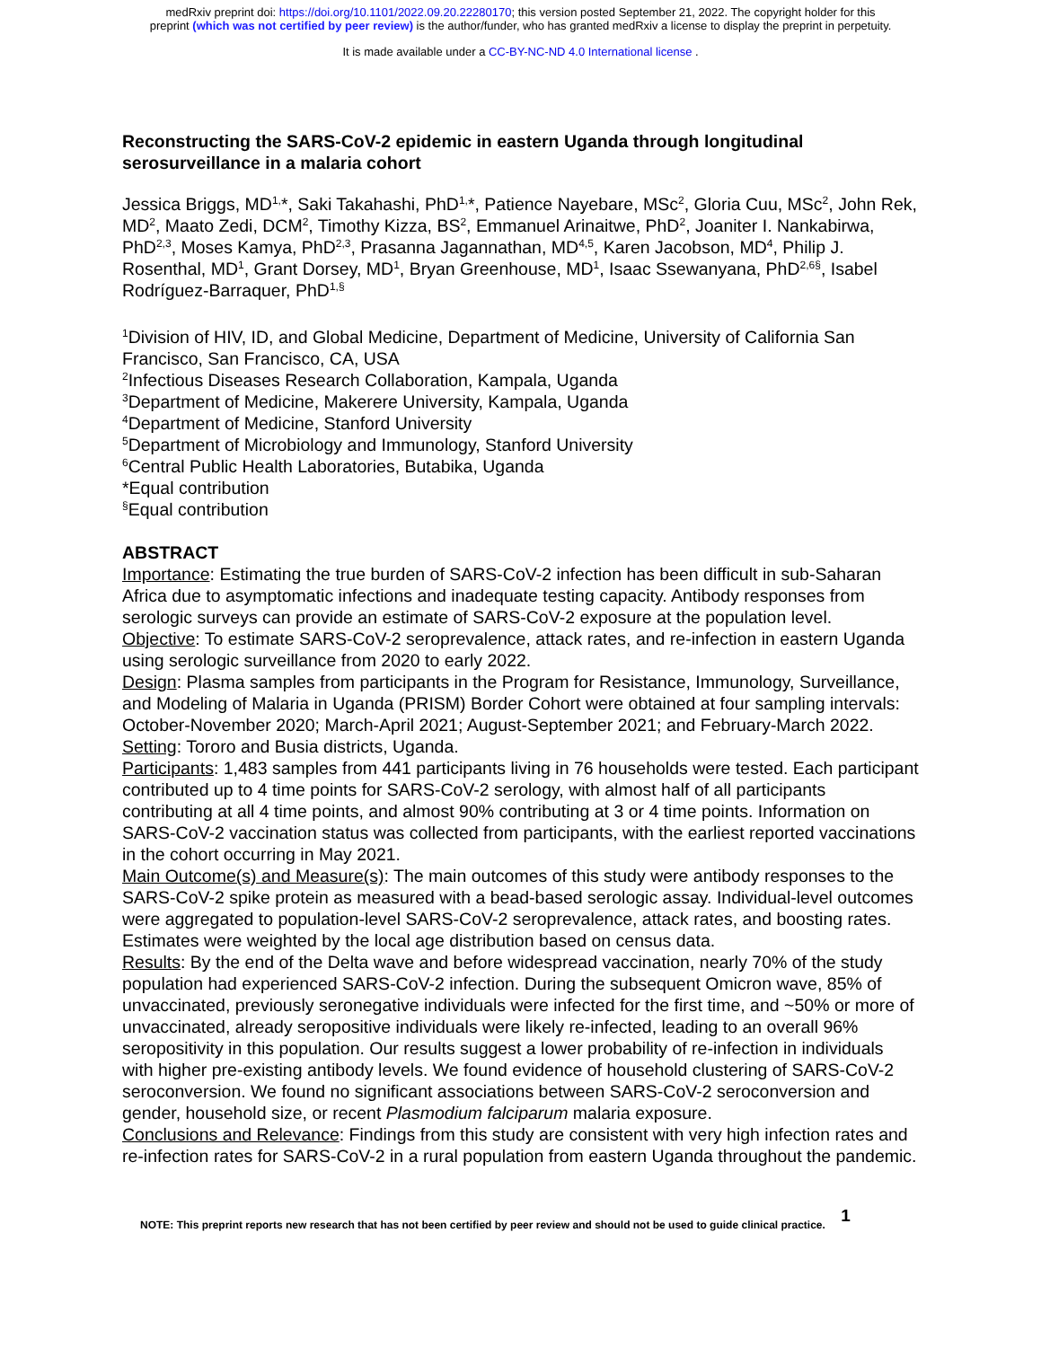medRxiv preprint doi: https://doi.org/10.1101/2022.09.20.22280170; this version posted September 21, 2022. The copyright holder for this
preprint (which was not certified by peer review) is the author/funder, who has granted medRxiv a license to display the preprint in perpetuity.
It is made available under a CC-BY-NC-ND 4.0 International license .
Reconstructing the SARS-CoV-2 epidemic in eastern Uganda through longitudinal serosurveillance in a malaria cohort
Jessica Briggs, MD<sup>1,</sup>*, Saki Takahashi, PhD<sup>1,</sup>*, Patience Nayebare, MSc<sup>2</sup>, Gloria Cuu, MSc<sup>2</sup>, John Rek, MD<sup>2</sup>, Maato Zedi, DCM<sup>2</sup>, Timothy Kizza, BS<sup>2</sup>, Emmanuel Arinaitwe, PhD<sup>2</sup>, Joaniter I. Nankabirwa, PhD<sup>2,3</sup>, Moses Kamya, PhD<sup>2,3</sup>, Prasanna Jagannathan, MD<sup>4,5</sup>, Karen Jacobson, MD<sup>4</sup>, Philip J. Rosenthal, MD<sup>1</sup>, Grant Dorsey, MD<sup>1</sup>, Bryan Greenhouse, MD<sup>1</sup>, Isaac Ssewanyana, PhD<sup>2,6§</sup>, Isabel Rodríguez-Barraquer, PhD<sup>1,§</sup>
<sup>1</sup> Division of HIV, ID, and Global Medicine, Department of Medicine, University of California San Francisco, San Francisco, CA, USA
<sup>2</sup> Infectious Diseases Research Collaboration, Kampala, Uganda
<sup>3</sup> Department of Medicine, Makerere University, Kampala, Uganda
<sup>4</sup> Department of Medicine, Stanford University
<sup>5</sup> Department of Microbiology and Immunology, Stanford University
<sup>6</sup> Central Public Health Laboratories, Butabika, Uganda
*Equal contribution
<sup>§</sup> Equal contribution
ABSTRACT
Importance: Estimating the true burden of SARS-CoV-2 infection has been difficult in sub-Saharan Africa due to asymptomatic infections and inadequate testing capacity. Antibody responses from serologic surveys can provide an estimate of SARS-CoV-2 exposure at the population level.
Objective: To estimate SARS-CoV-2 seroprevalence, attack rates, and re-infection in eastern Uganda using serologic surveillance from 2020 to early 2022.
Design: Plasma samples from participants in the Program for Resistance, Immunology, Surveillance, and Modeling of Malaria in Uganda (PRISM) Border Cohort were obtained at four sampling intervals: October-November 2020; March-April 2021; August-September 2021; and February-March 2022. Setting: Tororo and Busia districts, Uganda.
Participants: 1,483 samples from 441 participants living in 76 households were tested. Each participant contributed up to 4 time points for SARS-CoV-2 serology, with almost half of all participants contributing at all 4 time points, and almost 90% contributing at 3 or 4 time points. Information on SARS-CoV-2 vaccination status was collected from participants, with the earliest reported vaccinations in the cohort occurring in May 2021.
Main Outcome(s) and Measure(s): The main outcomes of this study were antibody responses to the SARS-CoV-2 spike protein as measured with a bead-based serologic assay. Individual-level outcomes were aggregated to population-level SARS-CoV-2 seroprevalence, attack rates, and boosting rates. Estimates were weighted by the local age distribution based on census data.
Results: By the end of the Delta wave and before widespread vaccination, nearly 70% of the study population had experienced SARS-CoV-2 infection. During the subsequent Omicron wave, 85% of unvaccinated, previously seronegative individuals were infected for the first time, and ~50% or more of unvaccinated, already seropositive individuals were likely re-infected, leading to an overall 96% seropositivity in this population. Our results suggest a lower probability of re-infection in individuals with higher pre-existing antibody levels. We found evidence of household clustering of SARS-CoV-2 seroconversion. We found no significant associations between SARS-CoV-2 seroconversion and gender, household size, or recent Plasmodium falciparum malaria exposure.
Conclusions and Relevance: Findings from this study are consistent with very high infection rates and re-infection rates for SARS-CoV-2 in a rural population from eastern Uganda throughout the pandemic.
NOTE: This preprint reports new research that has not been certified by peer review and should not be used to guide clinical practice. 1